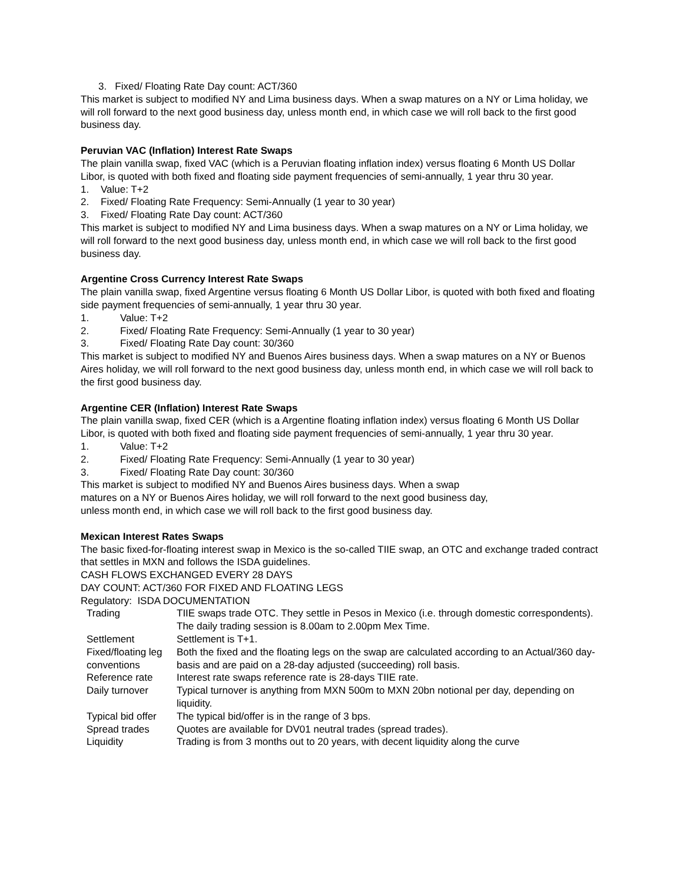3. Fixed/ Floating Rate Day count: ACT/360
This market is subject to modified NY and Lima business days. When a swap matures on a NY or Lima holiday, we will roll forward to the next good business day, unless month end, in which case we will roll back to the first good business day.
Peruvian VAC (Inflation) Interest Rate Swaps
The plain vanilla swap, fixed VAC (which is a Peruvian floating inflation index) versus floating 6 Month US Dollar Libor, is quoted with both fixed and floating side payment frequencies of semi-annually, 1 year thru 30 year.
1. Value: T+2
2. Fixed/ Floating Rate Frequency: Semi-Annually (1 year to 30 year)
3. Fixed/ Floating Rate Day count: ACT/360
This market is subject to modified NY and Lima business days. When a swap matures on a NY or Lima holiday, we will roll forward to the next good business day, unless month end, in which case we will roll back to the first good business day.
Argentine Cross Currency Interest Rate Swaps
The plain vanilla swap, fixed Argentine versus floating 6 Month US Dollar Libor, is quoted with both fixed and floating side payment frequencies of semi-annually, 1 year thru 30 year.
1. Value: T+2
2. Fixed/ Floating Rate Frequency: Semi-Annually (1 year to 30 year)
3. Fixed/ Floating Rate Day count: 30/360
This market is subject to modified NY and Buenos Aires business days. When a swap matures on a NY or Buenos Aires holiday, we will roll forward to the next good business day, unless month end, in which case we will roll back to the first good business day.
Argentine CER (Inflation) Interest Rate Swaps
The plain vanilla swap, fixed CER (which is a Argentine floating inflation index) versus floating 6 Month US Dollar Libor, is quoted with both fixed and floating side payment frequencies of semi-annually, 1 year thru 30 year.
1. Value: T+2
2. Fixed/ Floating Rate Frequency: Semi-Annually (1 year to 30 year)
3. Fixed/ Floating Rate Day count: 30/360
This market is subject to modified NY and Buenos Aires business days. When a swap
matures on a NY or Buenos Aires holiday, we will roll forward to the next good business day,
unless month end, in which case we will roll back to the first good business day.
Mexican Interest Rates Swaps
The basic fixed-for-floating interest swap in Mexico is the so-called TIIE swap, an OTC and exchange traded contract that settles in MXN and follows the ISDA guidelines.
CASH FLOWS EXCHANGED EVERY 28 DAYS
DAY COUNT: ACT/360 FOR FIXED AND FLOATING LEGS
Regulatory: ISDA DOCUMENTATION
| Trading | TIIE swaps trade OTC. They settle in Pesos in Mexico (i.e. through domestic correspondents). The daily trading session is 8.00am to 2.00pm Mex Time. |
| Settlement | Settlement is T+1. |
| Fixed/floating leg conventions | Both the fixed and the floating legs on the swap are calculated according to an Actual/360 day-basis and are paid on a 28-day adjusted (succeeding) roll basis. |
| Reference rate | Interest rate swaps reference rate is 28-days TIIE rate. |
| Daily turnover | Typical turnover is anything from MXN 500m to MXN 20bn notional per day, depending on liquidity. |
| Typical bid offer | The typical bid/offer is in the range of 3 bps. |
| Spread trades | Quotes are available for DV01 neutral trades (spread trades). |
| Liquidity | Trading is from 3 months out to 20 years, with decent liquidity along the curve |